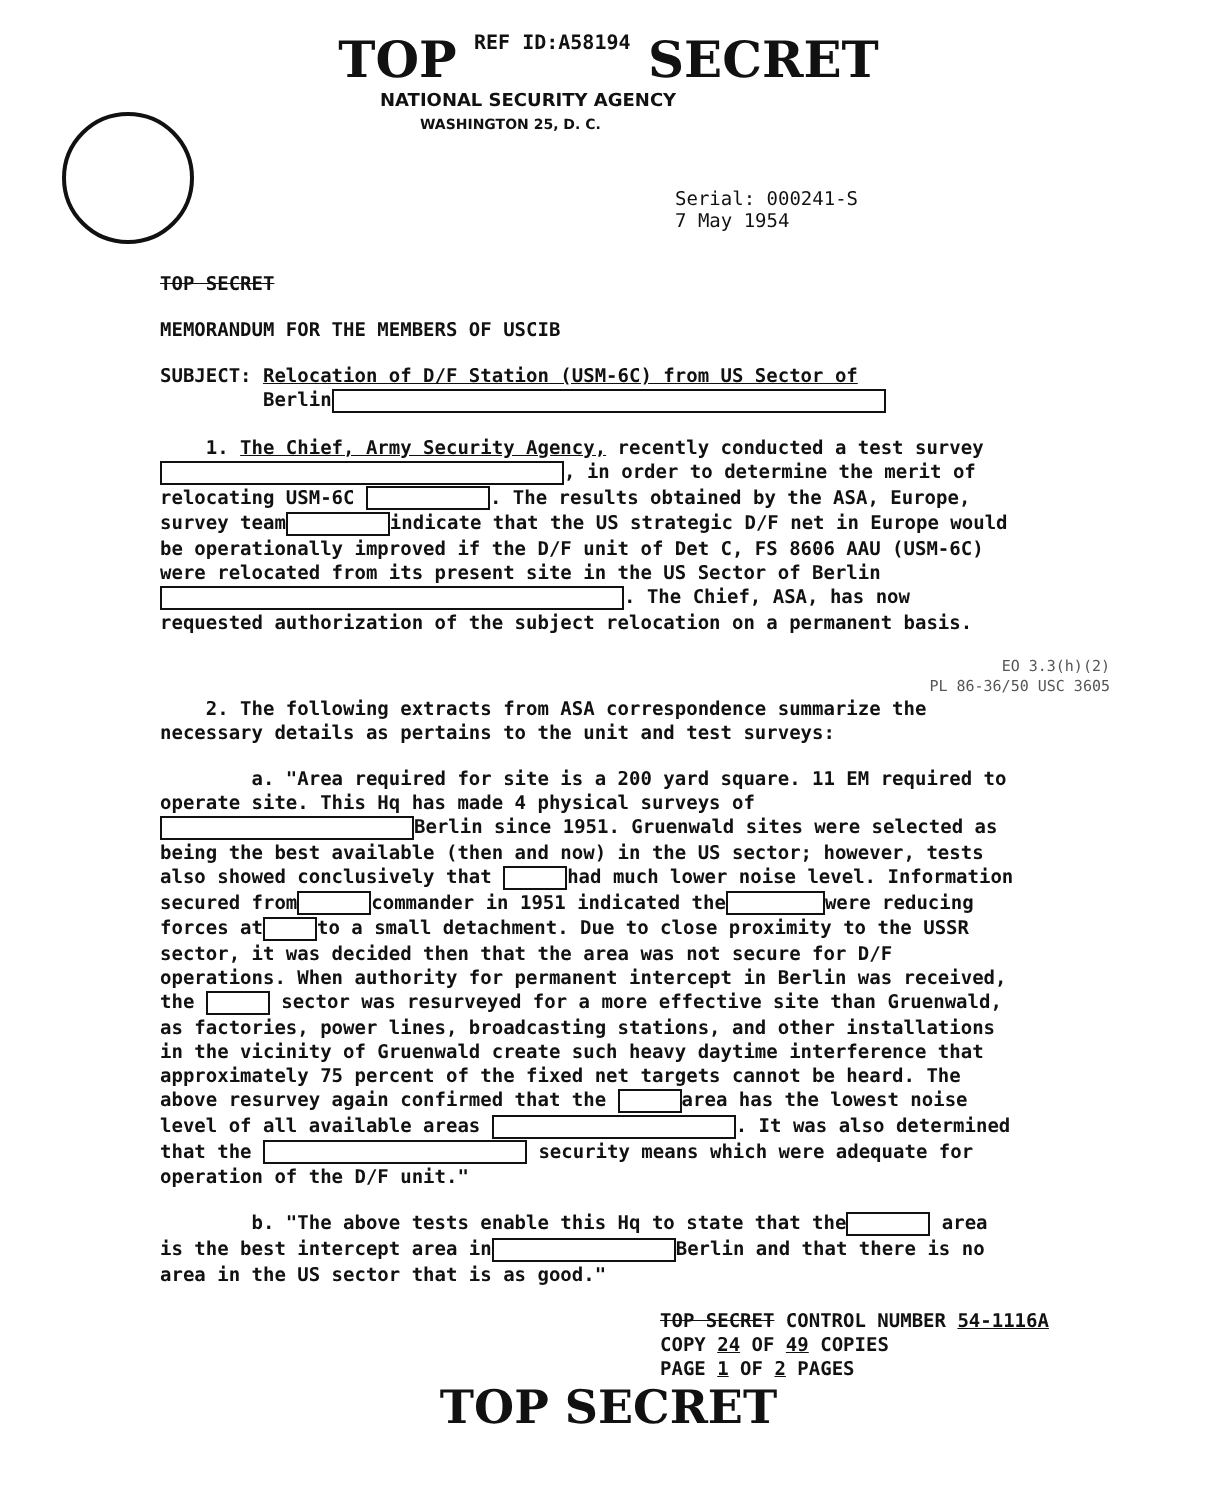TOP REF ID:A58194 SECRET
NATIONAL SECURITY AGENCY
WASHINGTON 25, D. C.
Serial: 000241-S
7 May 1954
TOP SECRET
MEMORANDUM FOR THE MEMBERS OF USCIB
SUBJECT: Relocation of D/F Station (USM-6C) from US Sector of
Berlin
1. The Chief, Army Security Agency, recently conducted a test survey , in order to determine the merit of relocating USM-6C . The results obtained by the ASA, Europe, survey team indicate that the US strategic D/F net in Europe would be operationally improved if the D/F unit of Det C, FS 8606 AAU (USM-6C) were relocated from its present site in the US Sector of Berlin . The Chief, ASA, has now requested authorization of the subject relocation on a permanent basis.
EO 3.3(h)(2)
PL 86-36/50 USC 3605
2. The following extracts from ASA correspondence summarize the necessary details as pertains to the unit and test surveys:
a. "Area required for site is a 200 yard square. 11 EM required to operate site. This Hq has made 4 physical surveys of Berlin since 1951. Gruenwald sites were selected as being the best available (then and now) in the US sector; however, tests also showed conclusively that had much lower noise level. Information secured from commander in 1951 indicated the were reducing forces at to a small detachment. Due to close proximity to the USSR sector, it was decided then that the area was not secure for D/F operations. When authority for permanent intercept in Berlin was received, the sector was resurveyed for a more effective site than Gruenwald, as factories, power lines, broadcasting stations, and other installations in the vicinity of Gruenwald create such heavy daytime interference that approximately 75 percent of the fixed net targets cannot be heard. The above resurvey again confirmed that the area has the lowest noise level of all available areas . It was also determined that the security means which were adequate for operation of the D/F unit."
b. "The above tests enable this Hq to state that the area is the best intercept area in Berlin and that there is no area in the US sector that is as good."
TOP SECRET CONTROL NUMBER 54-1116A
COPY 24 OF 49 COPIES
PAGE 1 OF 2 PAGES
TOP SECRET